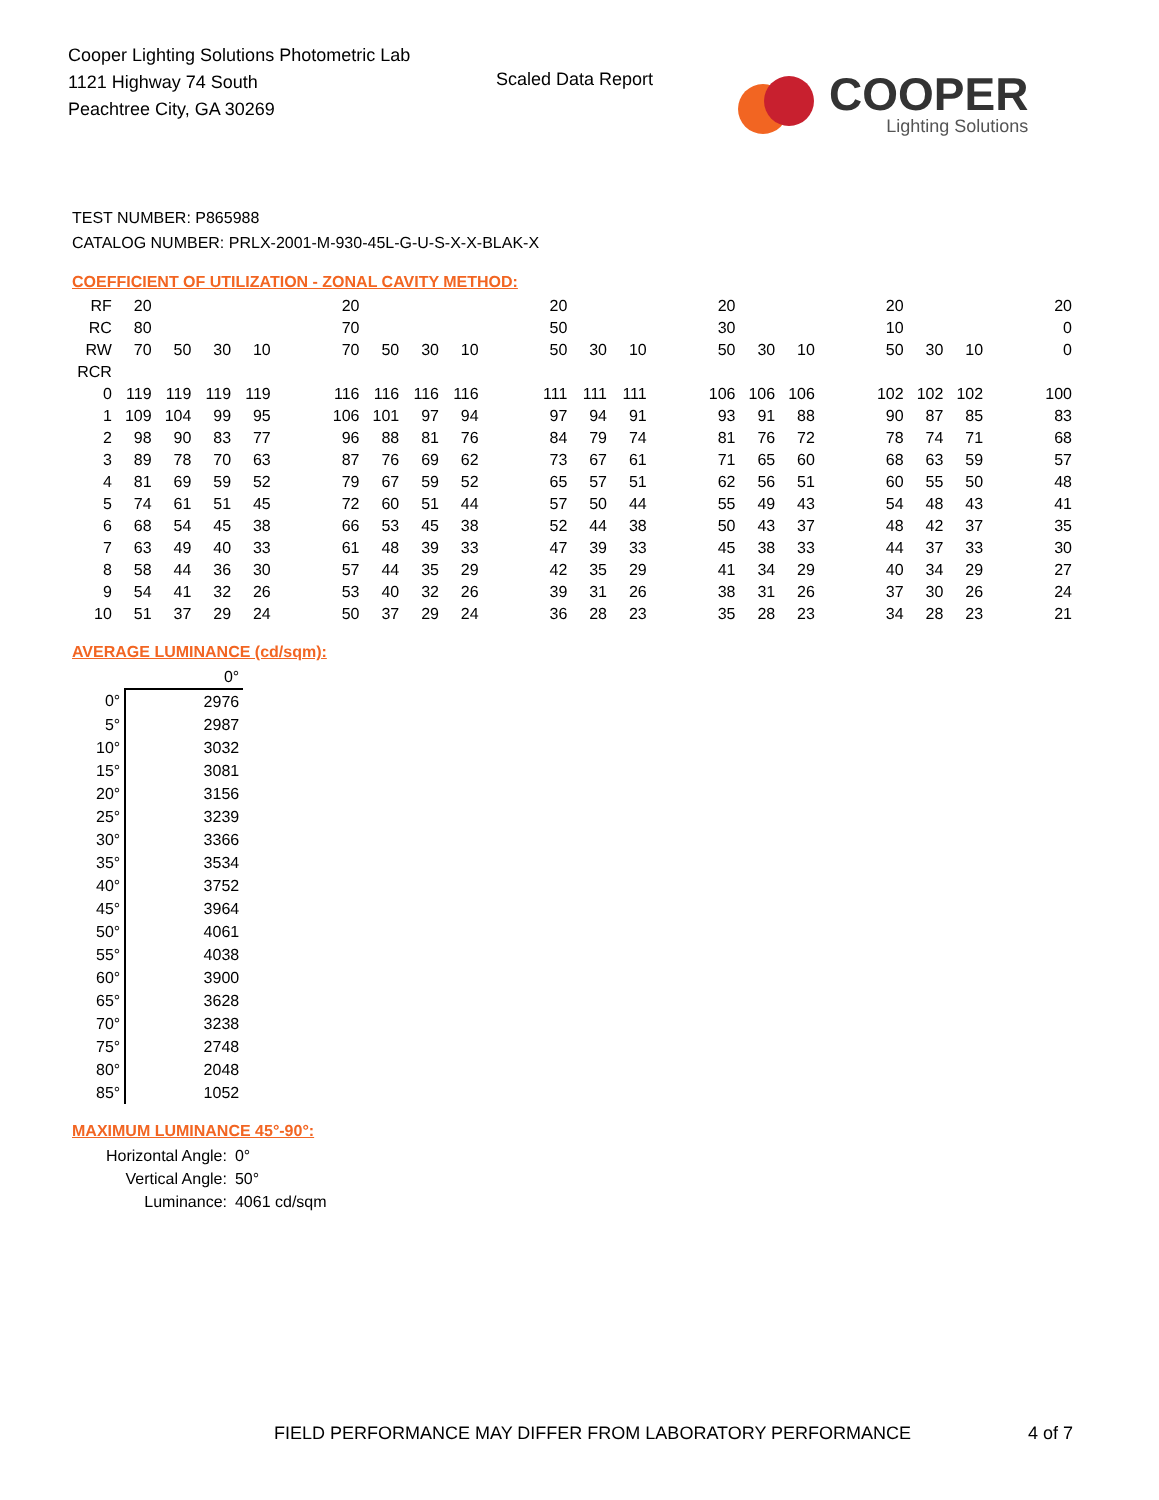Cooper Lighting Solutions Photometric Lab
1121 Highway 74 South
Peachtree City, GA 30269
Scaled Data Report
COOPER
Lighting Solutions
TEST NUMBER: P865988
CATALOG NUMBER: PRLX-2001-M-930-45L-G-U-S-X-X-BLAK-X
COEFFICIENT OF UTILIZATION - ZONAL CAVITY METHOD:
| RF | 20 | | | | | 20 | | | | | 20 | | | | 20 | | | | 20 | | | | 20 |
| RC | 80 | | | | | 70 | | | | | 50 | | | | 30 | | | | 10 | | | | 0 |
| RW | 70 | 50 | 30 | 10 | | 70 | 50 | 30 | 10 | | 50 | 30 | 10 | | 50 | 30 | 10 | | 50 | 30 | 10 | | 0 |
| RCR | | | | | | | | | | | | | | | | | | | | | | | |
| 0 | 119 | 119 | 119 | 119 | | 116 | 116 | 116 | 116 | | 111 | 111 | 111 | | 106 | 106 | 106 | | 102 | 102 | 102 | | 100 |
| 1 | 109 | 104 | 99 | 95 | | 106 | 101 | 97 | 94 | | 97 | 94 | 91 | | 93 | 91 | 88 | | 90 | 87 | 85 | | 83 |
| 2 | 98 | 90 | 83 | 77 | | 96 | 88 | 81 | 76 | | 84 | 79 | 74 | | 81 | 76 | 72 | | 78 | 74 | 71 | | 68 |
| 3 | 89 | 78 | 70 | 63 | | 87 | 76 | 69 | 62 | | 73 | 67 | 61 | | 71 | 65 | 60 | | 68 | 63 | 59 | | 57 |
| 4 | 81 | 69 | 59 | 52 | | 79 | 67 | 59 | 52 | | 65 | 57 | 51 | | 62 | 56 | 51 | | 60 | 55 | 50 | | 48 |
| 5 | 74 | 61 | 51 | 45 | | 72 | 60 | 51 | 44 | | 57 | 50 | 44 | | 55 | 49 | 43 | | 54 | 48 | 43 | | 41 |
| 6 | 68 | 54 | 45 | 38 | | 66 | 53 | 45 | 38 | | 52 | 44 | 38 | | 50 | 43 | 37 | | 48 | 42 | 37 | | 35 |
| 7 | 63 | 49 | 40 | 33 | | 61 | 48 | 39 | 33 | | 47 | 39 | 33 | | 45 | 38 | 33 | | 44 | 37 | 33 | | 30 |
| 8 | 58 | 44 | 36 | 30 | | 57 | 44 | 35 | 29 | | 42 | 35 | 29 | | 41 | 34 | 29 | | 40 | 34 | 29 | | 27 |
| 9 | 54 | 41 | 32 | 26 | | 53 | 40 | 32 | 26 | | 39 | 31 | 26 | | 38 | 31 | 26 | | 37 | 30 | 26 | | 24 |
| 10 | 51 | 37 | 29 | 24 | | 50 | 37 | 29 | 24 | | 36 | 28 | 23 | | 35 | 28 | 23 | | 34 | 28 | 23 | | 21 |
AVERAGE LUMINANCE (cd/sqm):
| | 0° |
| 0° | 2976 |
| 5° | 2987 |
| 10° | 3032 |
| 15° | 3081 |
| 20° | 3156 |
| 25° | 3239 |
| 30° | 3366 |
| 35° | 3534 |
| 40° | 3752 |
| 45° | 3964 |
| 50° | 4061 |
| 55° | 4038 |
| 60° | 3900 |
| 65° | 3628 |
| 70° | 3238 |
| 75° | 2748 |
| 80° | 2048 |
| 85° | 1052 |
MAXIMUM LUMINANCE 45°-90°:
| Horizontal Angle: | 0° |
| Vertical Angle: | 50° |
| Luminance: | 4061 cd/sqm |
FIELD PERFORMANCE MAY DIFFER FROM LABORATORY PERFORMANCE
4 of 7